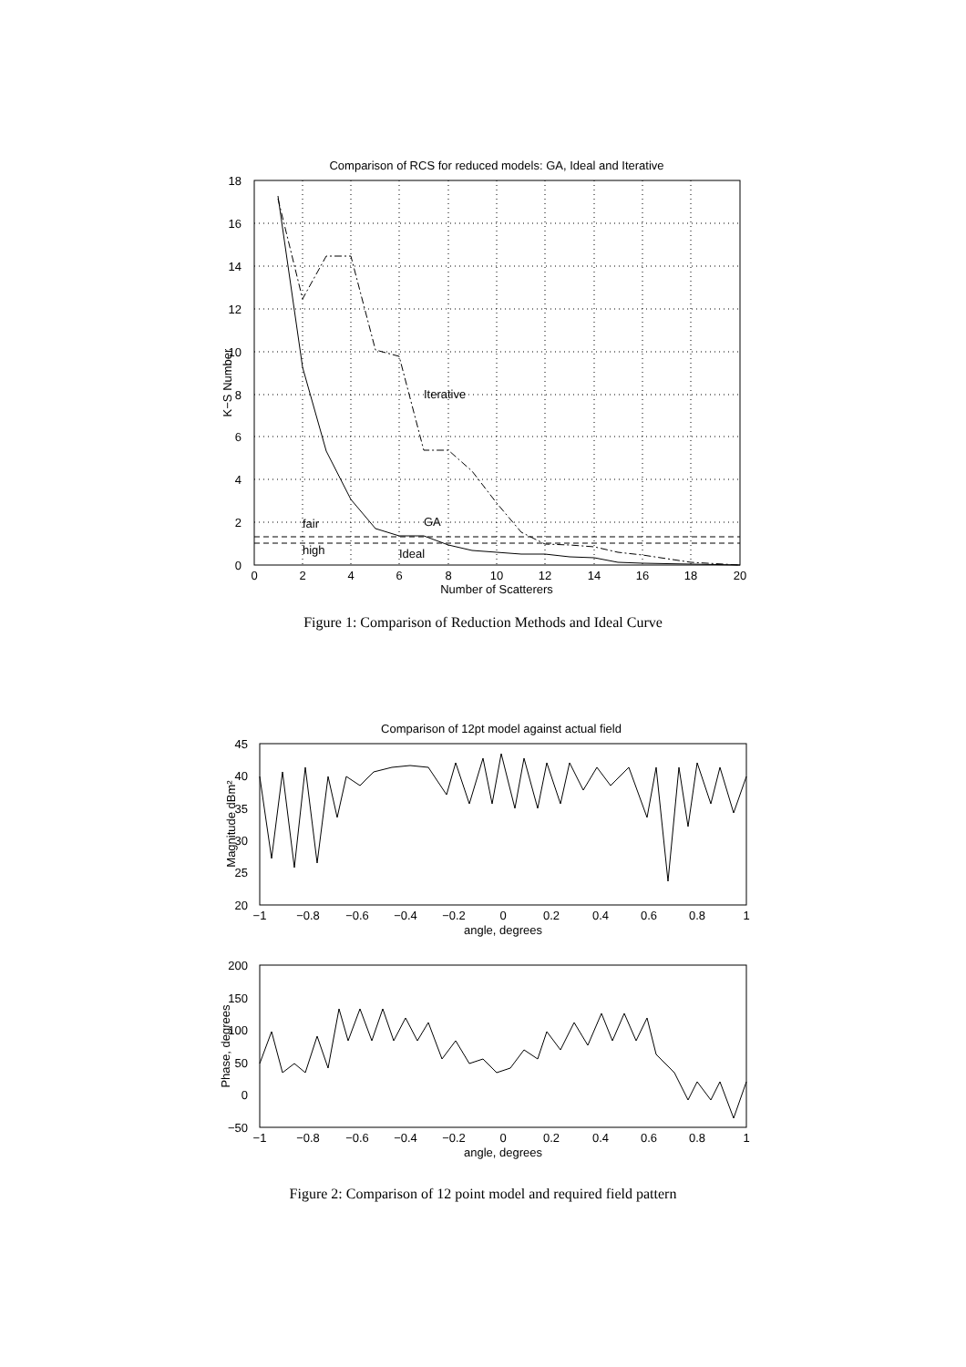Comparison of RCS for reduced models: GA, Ideal and Iterative
18
16
14
12
10
8
6
4
2
0
0
2
4
6
8
10
12
14
16
18
20
Number of Scatterers
K−S Number
Iterative
fair
GA
high
Ideal
Figure 1: Comparison of Reduction Methods and Ideal Curve
Comparison of 12pt model against actual field
45
40
35
30
25
20
−1
−0.8
−0.6
−0.4
−0.2
0
0.2
0.4
0.6
0.8
1
angle, degrees
Magnitude dBm²
200
150
100
50
0
−50
−1
−0.8
−0.6
−0.4
−0.2
0
0.2
0.4
0.6
0.8
1
angle, degrees
Phase, degrees
Figure 2: Comparison of 12 point model and required field pattern